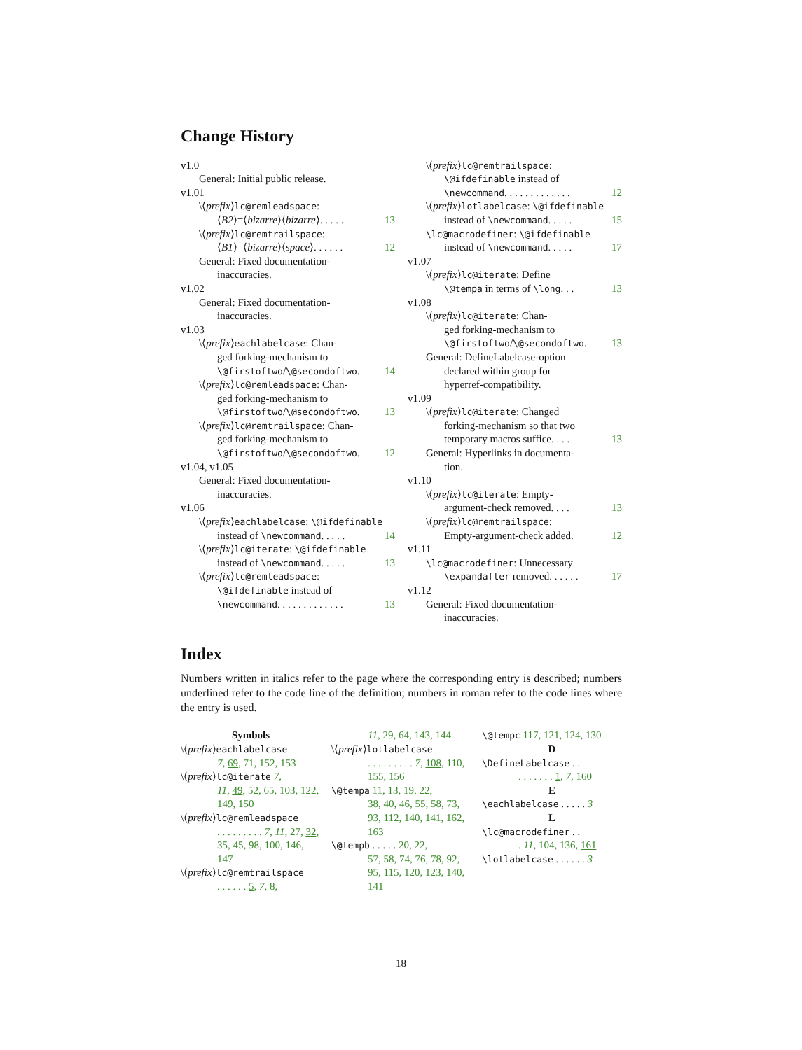Change History
v1.0
General: Initial public release.
v1.01
\⟨prefix⟩lc@remleadspace:
⟨B2⟩=⟨bizarre⟩⟨bizarre⟩. . . . . 13
\⟨prefix⟩lc@remtrailspace:
⟨B1⟩=⟨bizarre⟩⟨space⟩. . . . . . 12
General: Fixed documentation-
inaccuracies.
v1.02
General: Fixed documentation-
inaccuracies.
v1.03
\⟨prefix⟩eachlabelcase: Chan-
ged forking-mechanism to
\@firstoftwo/\@secondoftwo. 14
\⟨prefix⟩lc@remleadspace: Chan-
ged forking-mechanism to
\@firstoftwo/\@secondoftwo. 13
\⟨prefix⟩lc@remtrailspace: Chan-
ged forking-mechanism to
\@firstoftwo/\@secondoftwo. 12
v1.04, v1.05
General: Fixed documentation-
inaccuracies.
v1.06
\⟨prefix⟩eachlabelcase: \@ifdefinable
instead of \newcommand. . . . . 14
\⟨prefix⟩lc@iterate: \@ifdefinable
instead of \newcommand. . . . . 13
\⟨prefix⟩lc@remleadspace:
\@ifdefinable instead of
\newcommand. . . . . . . . . . . . . 13
\⟨prefix⟩lc@remtrailspace:
\@ifdefinable instead of
\newcommand. . . . . . . . . . . . . 12
\⟨prefix⟩lotlabelcase: \@ifdefinable
instead of \newcommand. . . . . 15
\lc@macrodefiner: \@ifdefinable
instead of \newcommand. . . . . 17
v1.07
\⟨prefix⟩lc@iterate: Define
\@tempa in terms of \long. . . 13
v1.08
\⟨prefix⟩lc@iterate: Chan-
ged forking-mechanism to
\@firstoftwo/\@secondoftwo. 13
General: DefineLabelcase-option
declared within group for
hyperref-compatibility.
v1.09
\⟨prefix⟩lc@iterate: Changed
forking-mechanism so that two
temporary macros suffice. . . . 13
General: Hyperlinks in documenta-
tion.
v1.10
\⟨prefix⟩lc@iterate: Empty-
argument-check removed. . . . 13
\⟨prefix⟩lc@remtrailspace:
Empty-argument-check added. 12
v1.11
\lc@macrodefiner: Unnecessary
\expandafter removed. . . . . . 17
v1.12
General: Fixed documentation-
inaccuracies.
Index
Numbers written in italics refer to the page where the corresponding entry is described; numbers underlined refer to the code line of the definition; numbers in roman refer to the code lines where the entry is used.
Symbols
\⟨prefix⟩eachlabelcase
7, 69, 71, 152, 153
\⟨prefix⟩lc@iterate 7,
11, 49, 52, 65, 103, 122, 149, 150
\⟨prefix⟩lc@remleadspace
. . . . . . . . . 7, 11, 27, 32, 35, 45, 98, 100, 146, 147
\⟨prefix⟩lc@remtrailspace
. . . . . . 5, 7, 8,
11, 29, 64, 143, 144
\⟨prefix⟩lotlabelcase
. . . . . . . . . 7, 108, 110, 155, 156
\@tempa 11, 13, 19, 22,
38, 40, 46, 55, 58, 73, 93, 112, 140, 141, 162, 163
\@tempb . . . . . 20, 22,
57, 58, 74, 76, 78, 92, 95, 115, 120, 123, 140, 141
\@tempc 117, 121, 124, 130
D
\DefineLabelcase . .
. . . . . . . 1, 7, 160
E
\eachlabelcase . . . . . 3
L
\lc@macrodefiner . .
. 11, 104, 136, 161
\lotlabelcase . . . . . . 3
18